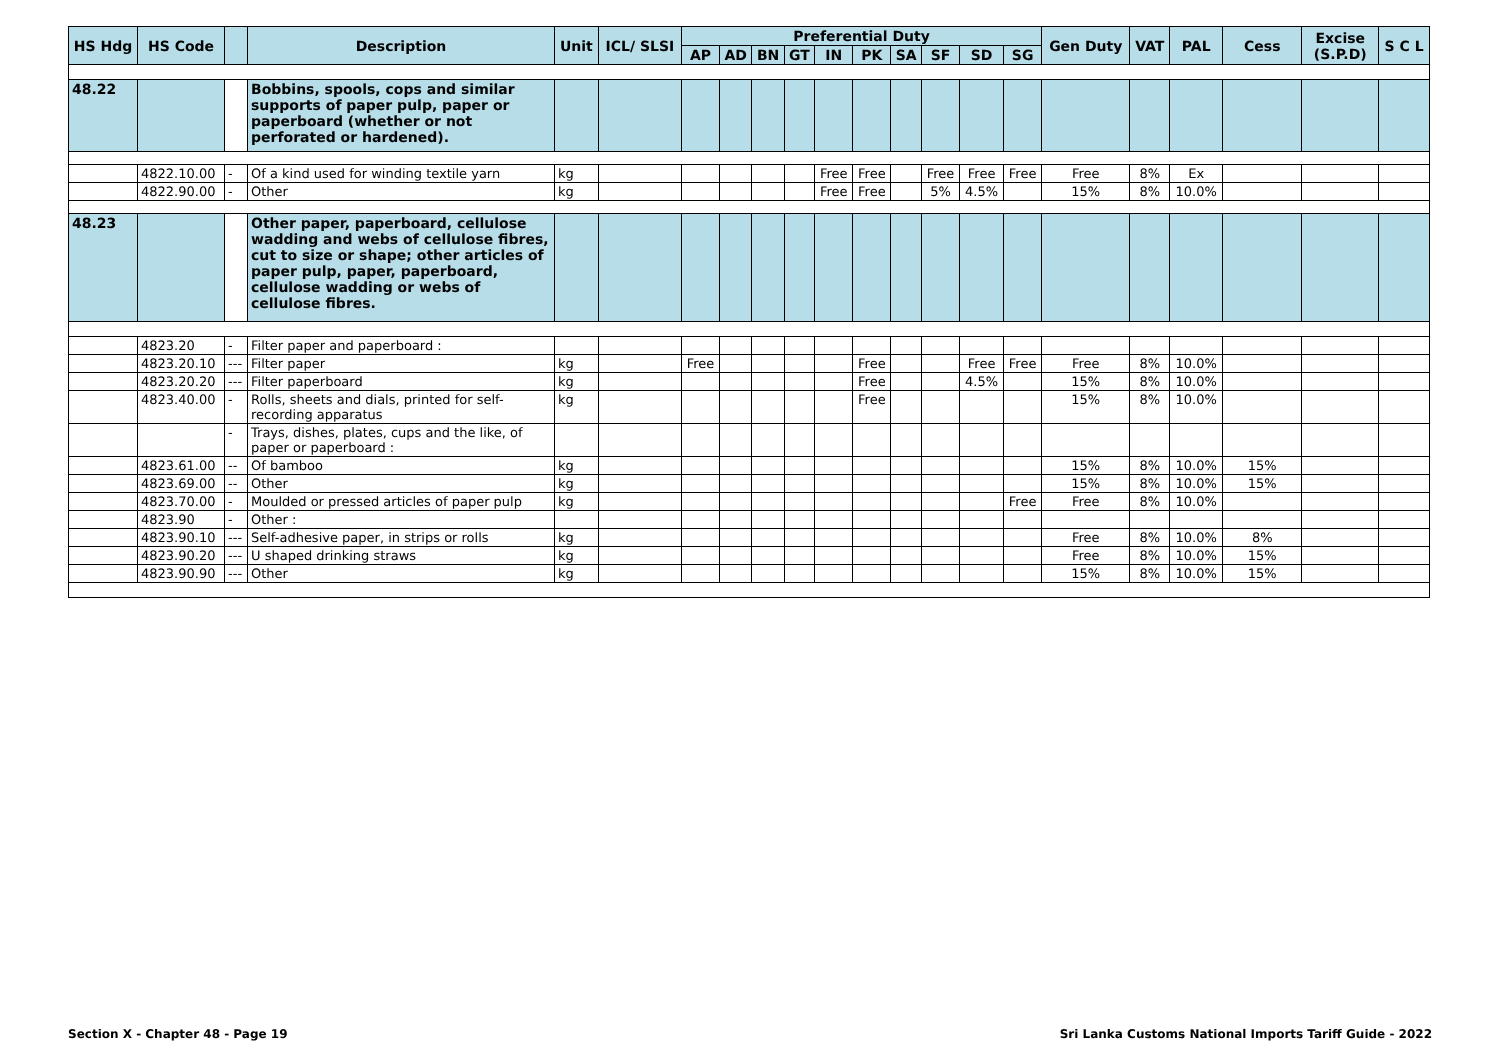| HS Hdg | HS Code | | Description | Unit | ICL/ SLSI | Preferential Duty | | | | | | | | | | Gen Duty | VAT | PAL | Cess | Excise (S.P.D) | S C L |
| --- | --- | --- | --- | --- | --- | --- | --- | --- | --- | --- | --- | --- | --- | --- | --- | --- | --- | --- | --- | --- | --- |
| | | | | | | AP | AD | BN | GT | IN | PK | SA | SF | SD | SG | | | | | | |
| 48.22 | | | Bobbins, spools, cops and similar supports of paper pulp, paper or paperboard (whether or not perforated or hardened). | | | | | | | | | | | | | | | | | | |
| | 4822.10.00 | - | Of a kind used for winding textile yarn | kg | | | | | | Free | Free | | Free | Free | Free | Free | 8% | Ex | | | |
| | 4822.90.00 | - | Other | kg | | | | | | Free | Free | | 5% | 4.5% | | 15% | 8% | 10.0% | | | |
| 48.23 | | | Other paper, paperboard, cellulose wadding and webs of cellulose fibres, cut to size or shape; other articles of paper pulp, paper, paperboard, cellulose wadding or webs of cellulose fibres. | | | | | | | | | | | | | | | | | | |
| | 4823.20 | - | Filter paper and paperboard : | | | | | | | | | | | | | | | | | | |
| | 4823.20.10 | --- | Filter paper | kg | | Free | | | | | Free | | | Free | Free | Free | 8% | 10.0% | | | |
| | 4823.20.20 | --- | Filter paperboard | kg | | | | | | | Free | | | 4.5% | | 15% | 8% | 10.0% | | | |
| | 4823.40.00 | - | Rolls, sheets and dials, printed for self-recording apparatus | kg | | | | | | | Free | | | | | 15% | 8% | 10.0% | | | |
| | | - | Trays, dishes, plates, cups and the like, of paper or paperboard : | | | | | | | | | | | | | | | | | | |
| | 4823.61.00 | -- | Of bamboo | kg | | | | | | | | | | | | 15% | 8% | 10.0% | 15% | | |
| | 4823.69.00 | -- | Other | kg | | | | | | | | | | | | 15% | 8% | 10.0% | 15% | | |
| | 4823.70.00 | - | Moulded or pressed articles of paper pulp | kg | | | | | | | | | | | Free | Free | 8% | 10.0% | | | |
| | 4823.90 | - | Other : | | | | | | | | | | | | | | | | | | |
| | 4823.90.10 | --- | Self-adhesive paper, in strips or rolls | kg | | | | | | | | | | | | Free | 8% | 10.0% | 8% | | |
| | 4823.90.20 | --- | U shaped drinking straws | kg | | | | | | | | | | | | Free | 8% | 10.0% | 15% | | |
| | 4823.90.90 | --- | Other | kg | | | | | | | | | | | | 15% | 8% | 10.0% | 15% | | |
Section X - Chapter 48 - Page 19
Sri Lanka Customs National Imports Tariff Guide - 2022